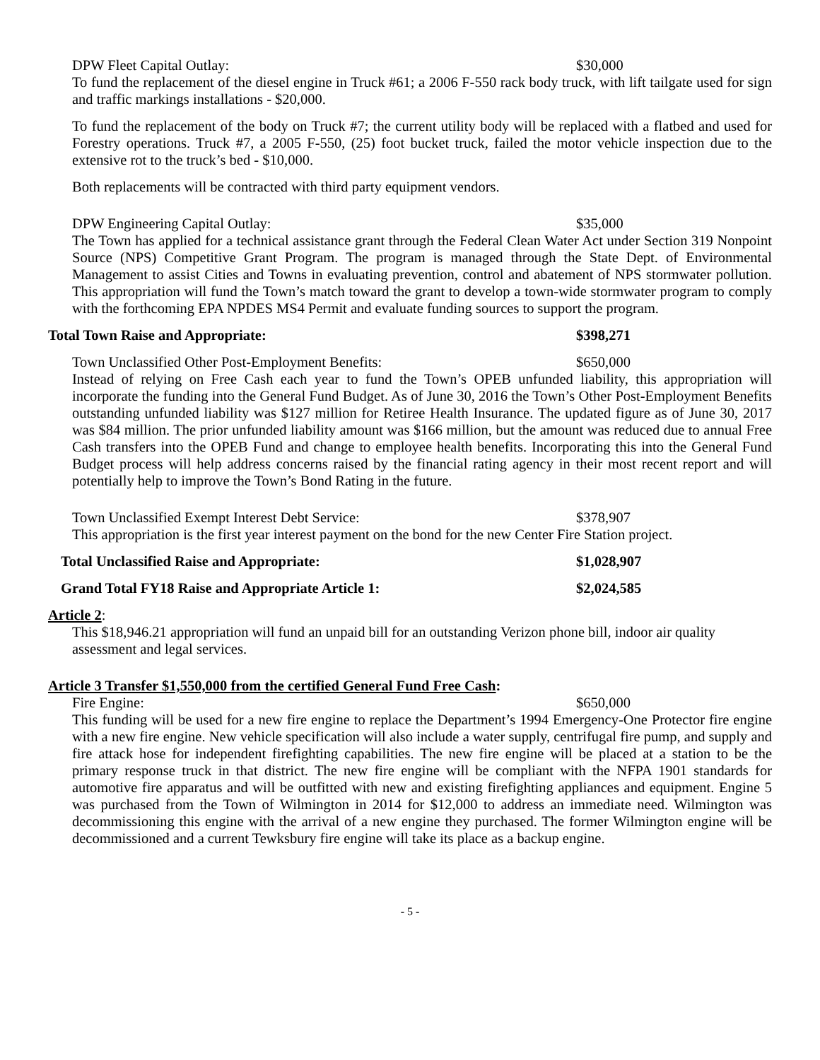DPW Fleet Capital Outlay: $30,000
To fund the replacement of the diesel engine in Truck #61; a 2006 F-550 rack body truck, with lift tailgate used for sign and traffic markings installations - $20,000.
To fund the replacement of the body on Truck #7; the current utility body will be replaced with a flatbed and used for Forestry operations. Truck #7, a 2005 F-550, (25) foot bucket truck, failed the motor vehicle inspection due to the extensive rot to the truck’s bed - $10,000.
Both replacements will be contracted with third party equipment vendors.
DPW Engineering Capital Outlay: $35,000
The Town has applied for a technical assistance grant through the Federal Clean Water Act under Section 319 Nonpoint Source (NPS) Competitive Grant Program. The program is managed through the State Dept. of Environmental Management to assist Cities and Towns in evaluating prevention, control and abatement of NPS stormwater pollution. This appropriation will fund the Town’s match toward the grant to develop a town-wide stormwater program to comply with the forthcoming EPA NPDES MS4 Permit and evaluate funding sources to support the program.
Total Town Raise and Appropriate: $398,271
Town Unclassified Other Post-Employment Benefits: $650,000
Instead of relying on Free Cash each year to fund the Town’s OPEB unfunded liability, this appropriation will incorporate the funding into the General Fund Budget. As of June 30, 2016 the Town’s Other Post-Employment Benefits outstanding unfunded liability was $127 million for Retiree Health Insurance. The updated figure as of June 30, 2017 was $84 million. The prior unfunded liability amount was $166 million, but the amount was reduced due to annual Free Cash transfers into the OPEB Fund and change to employee health benefits. Incorporating this into the General Fund Budget process will help address concerns raised by the financial rating agency in their most recent report and will potentially help to improve the Town’s Bond Rating in the future.
Town Unclassified Exempt Interest Debt Service: $378,907
This appropriation is the first year interest payment on the bond for the new Center Fire Station project.
Total Unclassified Raise and Appropriate: $1,028,907
Grand Total FY18 Raise and Appropriate Article 1: $2,024,585
Article 2:
This $18,946.21 appropriation will fund an unpaid bill for an outstanding Verizon phone bill, indoor air quality assessment and legal services.
Article 3 Transfer $1,550,000 from the certified General Fund Free Cash:
Fire Engine: $650,000
This funding will be used for a new fire engine to replace the Department’s 1994 Emergency-One Protector fire engine with a new fire engine. New vehicle specification will also include a water supply, centrifugal fire pump, and supply and fire attack hose for independent firefighting capabilities. The new fire engine will be placed at a station to be the primary response truck in that district. The new fire engine will be compliant with the NFPA 1901 standards for automotive fire apparatus and will be outfitted with new and existing firefighting appliances and equipment. Engine 5 was purchased from the Town of Wilmington in 2014 for $12,000 to address an immediate need. Wilmington was decommissioning this engine with the arrival of a new engine they purchased. The former Wilmington engine will be decommissioned and a current Tewksbury fire engine will take its place as a backup engine.
- 5 -